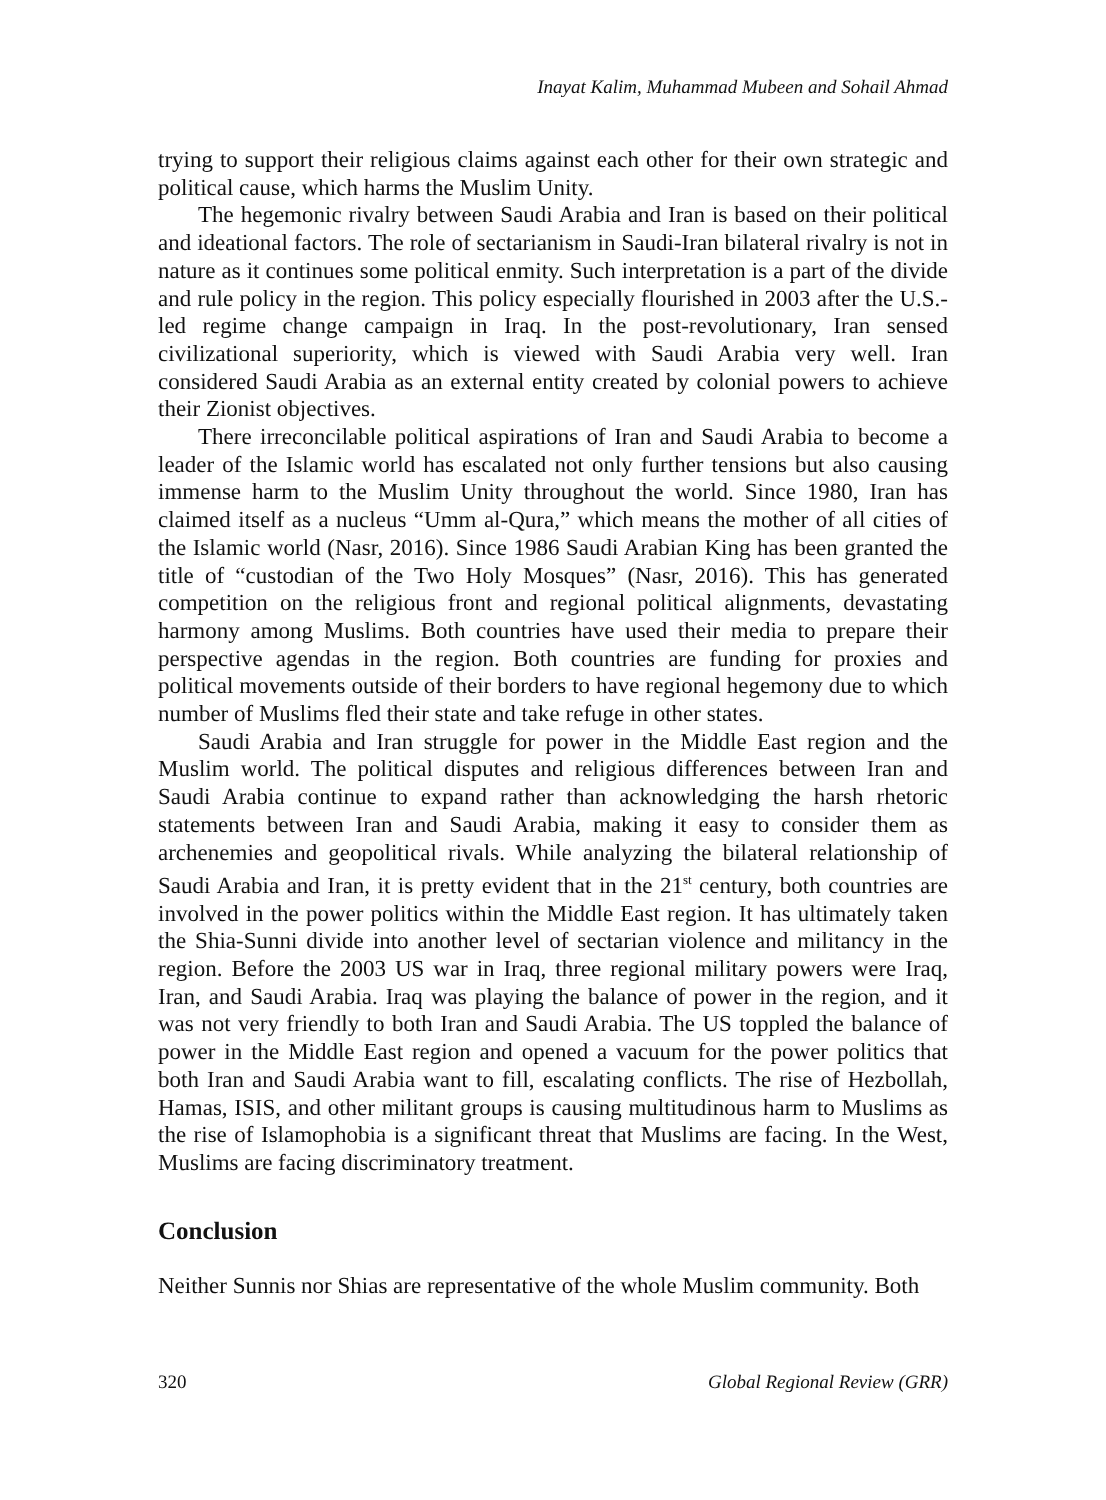Inayat Kalim, Muhammad Mubeen and Sohail Ahmad
trying to support their religious claims against each other for their own strategic and political cause, which harms the Muslim Unity.
The hegemonic rivalry between Saudi Arabia and Iran is based on their political and ideational factors. The role of sectarianism in Saudi-Iran bilateral rivalry is not in nature as it continues some political enmity. Such interpretation is a part of the divide and rule policy in the region. This policy especially flourished in 2003 after the U.S.-led regime change campaign in Iraq. In the post-revolutionary, Iran sensed civilizational superiority, which is viewed with Saudi Arabia very well. Iran considered Saudi Arabia as an external entity created by colonial powers to achieve their Zionist objectives.
There irreconcilable political aspirations of Iran and Saudi Arabia to become a leader of the Islamic world has escalated not only further tensions but also causing immense harm to the Muslim Unity throughout the world. Since 1980, Iran has claimed itself as a nucleus “Umm al-Qura,” which means the mother of all cities of the Islamic world (Nasr, 2016). Since 1986 Saudi Arabian King has been granted the title of “custodian of the Two Holy Mosques” (Nasr, 2016). This has generated competition on the religious front and regional political alignments, devastating harmony among Muslims. Both countries have used their media to prepare their perspective agendas in the region. Both countries are funding for proxies and political movements outside of their borders to have regional hegemony due to which number of Muslims fled their state and take refuge in other states.
Saudi Arabia and Iran struggle for power in the Middle East region and the Muslim world. The political disputes and religious differences between Iran and Saudi Arabia continue to expand rather than acknowledging the harsh rhetoric statements between Iran and Saudi Arabia, making it easy to consider them as archenemies and geopolitical rivals. While analyzing the bilateral relationship of Saudi Arabia and Iran, it is pretty evident that in the 21<sup>st</sup> century, both countries are involved in the power politics within the Middle East region. It has ultimately taken the Shia-Sunni divide into another level of sectarian violence and militancy in the region. Before the 2003 US war in Iraq, three regional military powers were Iraq, Iran, and Saudi Arabia. Iraq was playing the balance of power in the region, and it was not very friendly to both Iran and Saudi Arabia. The US toppled the balance of power in the Middle East region and opened a vacuum for the power politics that both Iran and Saudi Arabia want to fill, escalating conflicts. The rise of Hezbollah, Hamas, ISIS, and other militant groups is causing multitudinous harm to Muslims as the rise of Islamophobia is a significant threat that Muslims are facing. In the West, Muslims are facing discriminatory treatment.
Conclusion
Neither Sunnis nor Shias are representative of the whole Muslim community. Both
320 Global Regional Review (GRR)